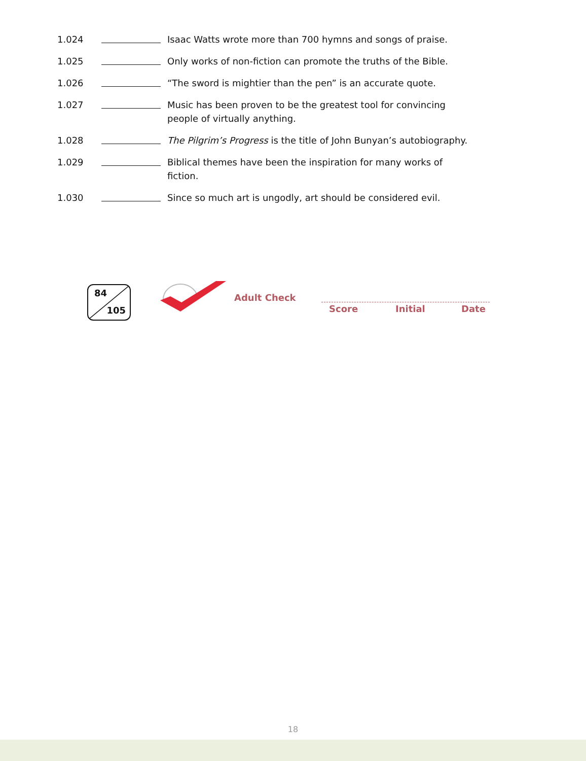1.024 Isaac Watts wrote more than 700 hymns and songs of praise.
1.025 Only works of non-fiction can promote the truths of the Bible.
1.026 “The sword is mightier than the pen” is an accurate quote.
1.027 Music has been proven to be the greatest tool for convincing people of virtually anything.
1.028 The Pilgrim’s Progress is the title of John Bunyan’s autobiography.
1.029 Biblical themes have been the inspiration for many works of fiction.
1.030 Since so much art is ungodly, art should be considered evil.
84
105
Adult Check
Score Initial Date
18